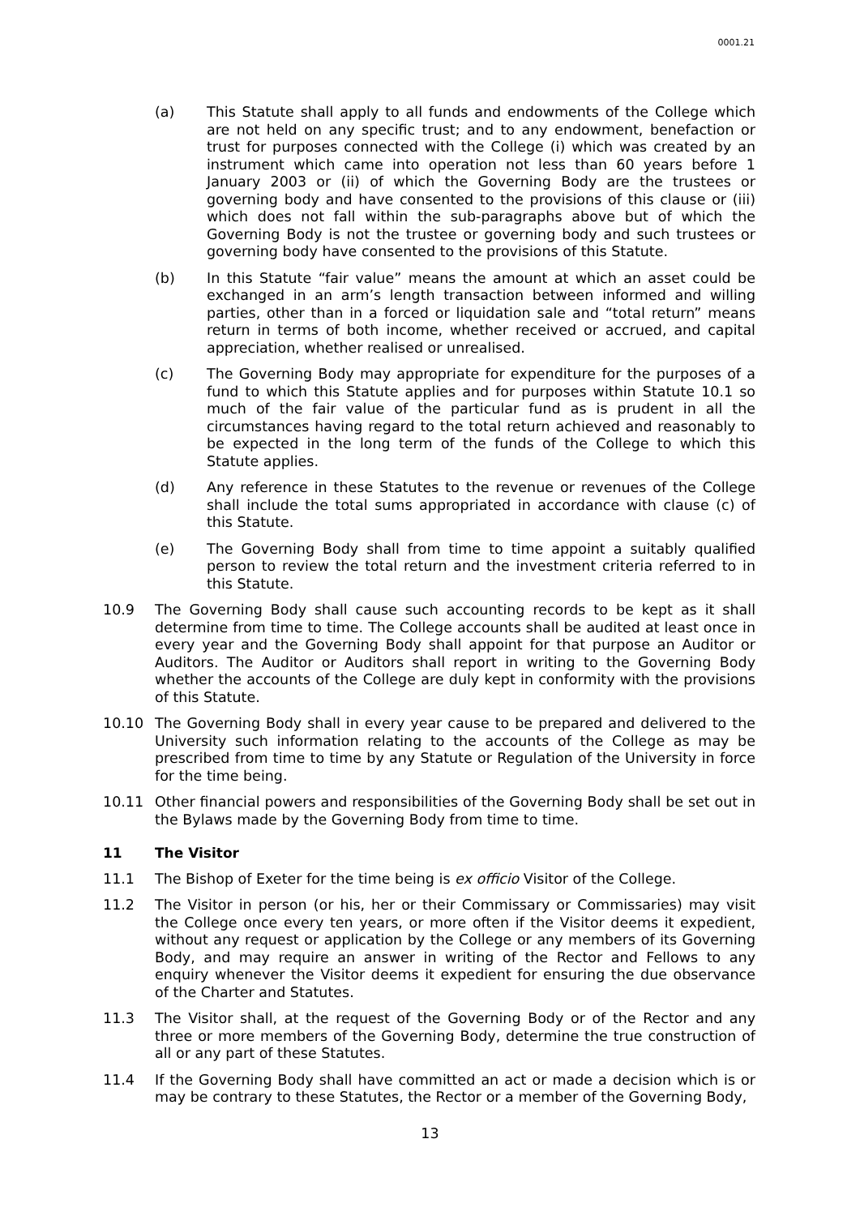0001.21
(a) This Statute shall apply to all funds and endowments of the College which are not held on any specific trust; and to any endowment, benefaction or trust for purposes connected with the College (i) which was created by an instrument which came into operation not less than 60 years before 1 January 2003 or (ii) of which the Governing Body are the trustees or governing body and have consented to the provisions of this clause or (iii) which does not fall within the sub-paragraphs above but of which the Governing Body is not the trustee or governing body and such trustees or governing body have consented to the provisions of this Statute.
(b) In this Statute “fair value” means the amount at which an asset could be exchanged in an arm’s length transaction between informed and willing parties, other than in a forced or liquidation sale and “total return” means return in terms of both income, whether received or accrued, and capital appreciation, whether realised or unrealised.
(c) The Governing Body may appropriate for expenditure for the purposes of a fund to which this Statute applies and for purposes within Statute 10.1 so much of the fair value of the particular fund as is prudent in all the circumstances having regard to the total return achieved and reasonably to be expected in the long term of the funds of the College to which this Statute applies.
(d) Any reference in these Statutes to the revenue or revenues of the College shall include the total sums appropriated in accordance with clause (c) of this Statute.
(e) The Governing Body shall from time to time appoint a suitably qualified person to review the total return and the investment criteria referred to in this Statute.
10.9 The Governing Body shall cause such accounting records to be kept as it shall determine from time to time. The College accounts shall be audited at least once in every year and the Governing Body shall appoint for that purpose an Auditor or Auditors. The Auditor or Auditors shall report in writing to the Governing Body whether the accounts of the College are duly kept in conformity with the provisions of this Statute.
10.10 The Governing Body shall in every year cause to be prepared and delivered to the University such information relating to the accounts of the College as may be prescribed from time to time by any Statute or Regulation of the University in force for the time being.
10.11 Other financial powers and responsibilities of the Governing Body shall be set out in the Bylaws made by the Governing Body from time to time.
11 The Visitor
11.1 The Bishop of Exeter for the time being is ex officio Visitor of the College.
11.2 The Visitor in person (or his, her or their Commissary or Commissaries) may visit the College once every ten years, or more often if the Visitor deems it expedient, without any request or application by the College or any members of its Governing Body, and may require an answer in writing of the Rector and Fellows to any enquiry whenever the Visitor deems it expedient for ensuring the due observance of the Charter and Statutes.
11.3 The Visitor shall, at the request of the Governing Body or of the Rector and any three or more members of the Governing Body, determine the true construction of all or any part of these Statutes.
11.4 If the Governing Body shall have committed an act or made a decision which is or may be contrary to these Statutes, the Rector or a member of the Governing Body,
13